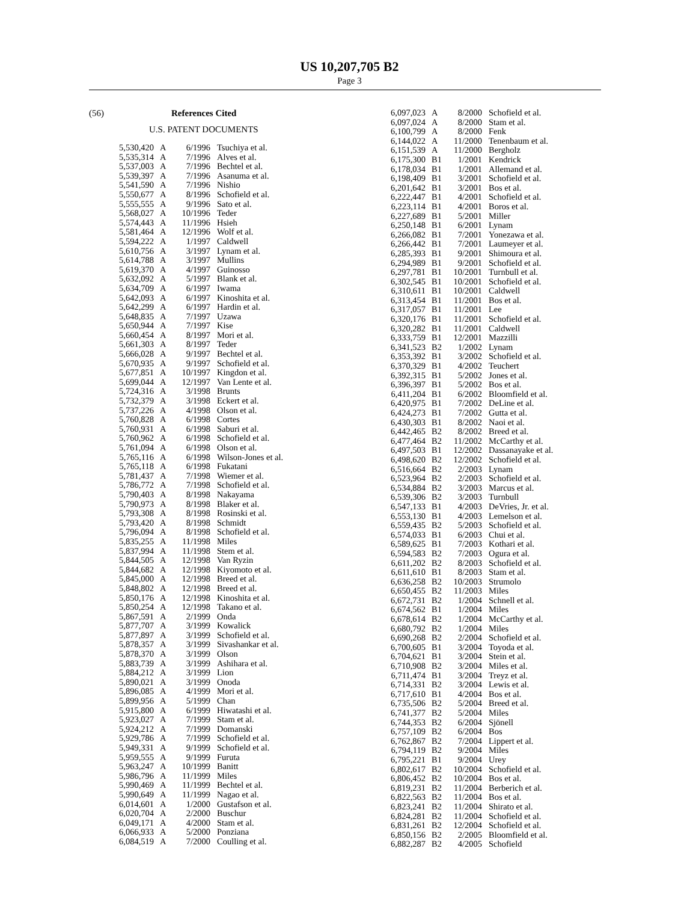US 10,207,705 B2
Page 3
(56) References Cited
U.S. PATENT DOCUMENTS
| 5,530,420 | A | 6/1996 | Tsuchiya et al. |
| 5,535,314 | A | 7/1996 | Alves et al. |
| 5,537,003 | A | 7/1996 | Bechtel et al. |
| 5,539,397 | A | 7/1996 | Asanuma et al. |
| 5,541,590 | A | 7/1996 | Nishio |
| 5,550,677 | A | 8/1996 | Schofield et al. |
| 5,555,555 | A | 9/1996 | Sato et al. |
| 5,568,027 | A | 10/1996 | Teder |
| 5,574,443 | A | 11/1996 | Hsieh |
| 5,581,464 | A | 12/1996 | Wolf et al. |
| 5,594,222 | A | 1/1997 | Caldwell |
| 5,610,756 | A | 3/1997 | Lynam et al. |
| 5,614,788 | A | 3/1997 | Mullins |
| 5,619,370 | A | 4/1997 | Guinosso |
| 5,632,092 | A | 5/1997 | Blank et al. |
| 5,634,709 | A | 6/1997 | Iwama |
| 5,642,093 | A | 6/1997 | Kinoshita et al. |
| 5,642,299 | A | 6/1997 | Hardin et al. |
| 5,648,835 | A | 7/1997 | Uzawa |
| 5,650,944 | A | 7/1997 | Kise |
| 5,660,454 | A | 8/1997 | Mori et al. |
| 5,661,303 | A | 8/1997 | Teder |
| 5,666,028 | A | 9/1997 | Bechtel et al. |
| 5,670,935 | A | 9/1997 | Schofield et al. |
| 5,677,851 | A | 10/1997 | Kingdon et al. |
| 5,699,044 | A | 12/1997 | Van Lente et al. |
| 5,724,316 | A | 3/1998 | Brunts |
| 5,732,379 | A | 3/1998 | Eckert et al. |
| 5,737,226 | A | 4/1998 | Olson et al. |
| 5,760,828 | A | 6/1998 | Cortes |
| 5,760,931 | A | 6/1998 | Saburi et al. |
| 5,760,962 | A | 6/1998 | Schofield et al. |
| 5,761,094 | A | 6/1998 | Olson et al. |
| 5,765,116 | A | 6/1998 | Wilson-Jones et al. |
| 5,765,118 | A | 6/1998 | Fukatani |
| 5,781,437 | A | 7/1998 | Wiemer et al. |
| 5,786,772 | A | 7/1998 | Schofield et al. |
| 5,790,403 | A | 8/1998 | Nakayama |
| 5,790,973 | A | 8/1998 | Blaker et al. |
| 5,793,308 | A | 8/1998 | Rosinski et al. |
| 5,793,420 | A | 8/1998 | Schmidt |
| 5,796,094 | A | 8/1998 | Schofield et al. |
| 5,835,255 | A | 11/1998 | Miles |
| 5,837,994 | A | 11/1998 | Stem et al. |
| 5,844,505 | A | 12/1998 | Van Ryzin |
| 5,844,682 | A | 12/1998 | Kiyomoto et al. |
| 5,845,000 | A | 12/1998 | Breed et al. |
| 5,848,802 | A | 12/1998 | Breed et al. |
| 5,850,176 | A | 12/1998 | Kinoshita et al. |
| 5,850,254 | A | 12/1998 | Takano et al. |
| 5,867,591 | A | 2/1999 | Onda |
| 5,877,707 | A | 3/1999 | Kowalick |
| 5,877,897 | A | 3/1999 | Schofield et al. |
| 5,878,357 | A | 3/1999 | Sivashankar et al. |
| 5,878,370 | A | 3/1999 | Olson |
| 5,883,739 | A | 3/1999 | Ashihara et al. |
| 5,884,212 | A | 3/1999 | Lion |
| 5,890,021 | A | 3/1999 | Onoda |
| 5,896,085 | A | 4/1999 | Mori et al. |
| 5,899,956 | A | 5/1999 | Chan |
| 5,915,800 | A | 6/1999 | Hiwatashi et al. |
| 5,923,027 | A | 7/1999 | Stam et al. |
| 5,924,212 | A | 7/1999 | Domanski |
| 5,929,786 | A | 7/1999 | Schofield et al. |
| 5,949,331 | A | 9/1999 | Schofield et al. |
| 5,959,555 | A | 9/1999 | Furuta |
| 5,963,247 | A | 10/1999 | Banitt |
| 5,986,796 | A | 11/1999 | Miles |
| 5,990,469 | A | 11/1999 | Bechtel et al. |
| 5,990,649 | A | 11/1999 | Nagao et al. |
| 6,014,601 | A | 1/2000 | Gustafson et al. |
| 6,020,704 | A | 2/2000 | Buschur |
| 6,049,171 | A | 4/2000 | Stam et al. |
| 6,066,933 | A | 5/2000 | Ponziana |
| 6,084,519 | A | 7/2000 | Coulling et al. |
| 6,097,023 | A | 8/2000 | Schofield et al. |
| 6,097,024 | A | 8/2000 | Stam et al. |
| 6,100,799 | A | 8/2000 | Fenk |
| 6,144,022 | A | 11/2000 | Tenenbaum et al. |
| 6,151,539 | A | 11/2000 | Bergholz |
| 6,175,300 | B1 | 1/2001 | Kendrick |
| 6,178,034 | B1 | 1/2001 | Allemand et al. |
| 6,198,409 | B1 | 3/2001 | Schofield et al. |
| 6,201,642 | B1 | 3/2001 | Bos et al. |
| 6,222,447 | B1 | 4/2001 | Schofield et al. |
| 6,223,114 | B1 | 4/2001 | Boros et al. |
| 6,227,689 | B1 | 5/2001 | Miller |
| 6,250,148 | B1 | 6/2001 | Lynam |
| 6,266,082 | B1 | 7/2001 | Yonezawa et al. |
| 6,266,442 | B1 | 7/2001 | Laumeyer et al. |
| 6,285,393 | B1 | 9/2001 | Shimoura et al. |
| 6,294,989 | B1 | 9/2001 | Schofield et al. |
| 6,297,781 | B1 | 10/2001 | Turnbull et al. |
| 6,302,545 | B1 | 10/2001 | Schofield et al. |
| 6,310,611 | B1 | 10/2001 | Caldwell |
| 6,313,454 | B1 | 11/2001 | Bos et al. |
| 6,317,057 | B1 | 11/2001 | Lee |
| 6,320,176 | B1 | 11/2001 | Schofield et al. |
| 6,320,282 | B1 | 11/2001 | Caldwell |
| 6,333,759 | B1 | 12/2001 | Mazzilli |
| 6,341,523 | B2 | 1/2002 | Lynam |
| 6,353,392 | B1 | 3/2002 | Schofield et al. |
| 6,370,329 | B1 | 4/2002 | Teuchert |
| 6,392,315 | B1 | 5/2002 | Jones et al. |
| 6,396,397 | B1 | 5/2002 | Bos et al. |
| 6,411,204 | B1 | 6/2002 | Bloomfield et al. |
| 6,420,975 | B1 | 7/2002 | DeLine et al. |
| 6,424,273 | B1 | 7/2002 | Gutta et al. |
| 6,430,303 | B1 | 8/2002 | Naoi et al. |
| 6,442,465 | B2 | 8/2002 | Breed et al. |
| 6,477,464 | B2 | 11/2002 | McCarthy et al. |
| 6,497,503 | B1 | 12/2002 | Dassanayake et al. |
| 6,498,620 | B2 | 12/2002 | Schofield et al. |
| 6,516,664 | B2 | 2/2003 | Lynam |
| 6,523,964 | B2 | 2/2003 | Schofield et al. |
| 6,534,884 | B2 | 3/2003 | Marcus et al. |
| 6,539,306 | B2 | 3/2003 | Turnbull |
| 6,547,133 | B1 | 4/2003 | DeVries, Jr. et al. |
| 6,553,130 | B1 | 4/2003 | Lemelson et al. |
| 6,559,435 | B2 | 5/2003 | Schofield et al. |
| 6,574,033 | B1 | 6/2003 | Chui et al. |
| 6,589,625 | B1 | 7/2003 | Kothari et al. |
| 6,594,583 | B2 | 7/2003 | Ogura et al. |
| 6,611,202 | B2 | 8/2003 | Schofield et al. |
| 6,611,610 | B1 | 8/2003 | Stam et al. |
| 6,636,258 | B2 | 10/2003 | Strumolo |
| 6,650,455 | B2 | 11/2003 | Miles |
| 6,672,731 | B2 | 1/2004 | Schnell et al. |
| 6,674,562 | B1 | 1/2004 | Miles |
| 6,678,614 | B2 | 1/2004 | McCarthy et al. |
| 6,680,792 | B2 | 1/2004 | Miles |
| 6,690,268 | B2 | 2/2004 | Schofield et al. |
| 6,700,605 | B1 | 3/2004 | Toyoda et al. |
| 6,704,621 | B1 | 3/2004 | Stein et al. |
| 6,710,908 | B2 | 3/2004 | Miles et al. |
| 6,711,474 | B1 | 3/2004 | Treyz et al. |
| 6,714,331 | B2 | 3/2004 | Lewis et al. |
| 6,717,610 | B1 | 4/2004 | Bos et al. |
| 6,735,506 | B2 | 5/2004 | Breed et al. |
| 6,741,377 | B2 | 5/2004 | Miles |
| 6,744,353 | B2 | 6/2004 | Sjönell |
| 6,757,109 | B2 | 6/2004 | Bos |
| 6,762,867 | B2 | 7/2004 | Lippert et al. |
| 6,794,119 | B2 | 9/2004 | Miles |
| 6,795,221 | B1 | 9/2004 | Urey |
| 6,802,617 | B2 | 10/2004 | Schofield et al. |
| 6,806,452 | B2 | 10/2004 | Bos et al. |
| 6,819,231 | B2 | 11/2004 | Berberich et al. |
| 6,822,563 | B2 | 11/2004 | Bos et al. |
| 6,823,241 | B2 | 11/2004 | Shirato et al. |
| 6,824,281 | B2 | 11/2004 | Schofield et al. |
| 6,831,261 | B2 | 12/2004 | Schofield et al. |
| 6,850,156 | B2 | 2/2005 | Bloomfield et al. |
| 6,882,287 | B2 | 4/2005 | Schofield |